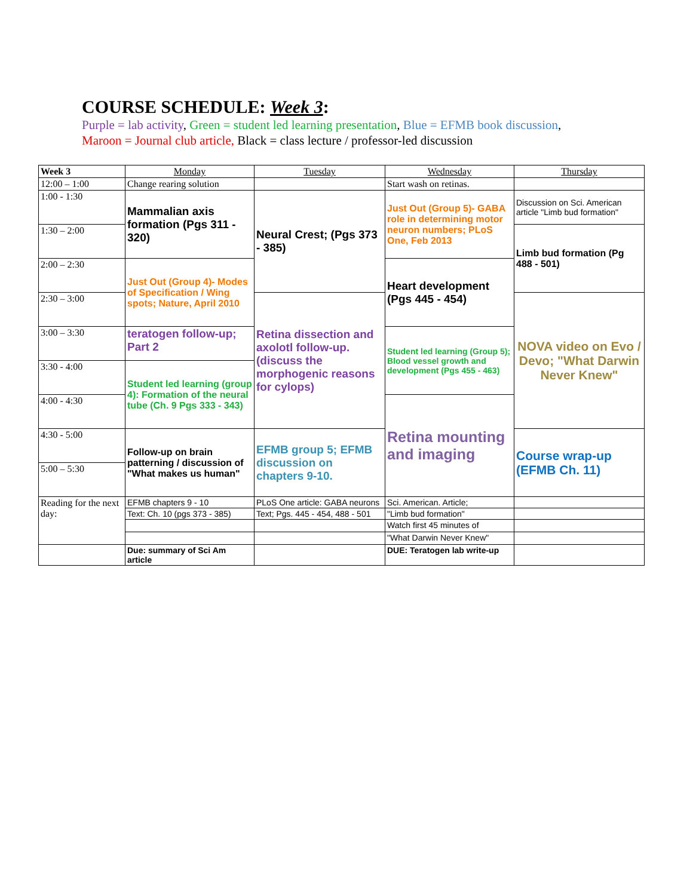COURSE SCHEDULE: Week 3:
Purple = lab activity, Green = student led learning presentation, Blue = EFMB book discussion,
Maroon = Journal club article, Black = class lecture / professor-led discussion
| Week 3 | Monday | Tuesday | Wednesday | Thursday |
| 12:00 – 1:00 | Change rearing solution | | Start wash on retinas. | |
| 1:00 - 1:30 | Mammalian axis formation (Pgs 311 - 320) | Neural Crest; (Pgs 373 - 385) | Just Out (Group 5)- GABA role in determining motor neuron numbers; PLoS One, Feb 2013 | Discussion on Sci. American article "Limb bud formation" |
| 1:30 – 2:00 | | | | Limb bud formation (Pg 488 - 501) |
| 2:00 – 2:30 | Just Out (Group 4)- Modes of Specification / Wing spots; Nature, April 2010 | | Heart development (Pgs 445 - 454) | |
| 2:30 – 3:00 | | Retina dissection and axolotl follow-up. (discuss the morphogenic reasons for cylops) | | NOVA video on Evo / Devo; "What Darwin Never Knew" |
| 3:00 – 3:30 | teratogen follow-up; Part 2 | | Student led learning (Group 5); Blood vessel growth and development (Pgs 455 - 463) | |
| 3:30 - 4:00 | Student led learning (group 4): Formation of the neural tube (Ch. 9 Pgs 333 - 343) | | | |
| 4:00 - 4:30 | | | Retina mounting and imaging | |
| 4:30 - 5:00 | Follow-up on brain patterning / discussion of "What makes us human" | EFMB group 5; EFMB discussion on chapters 9-10. | | Course wrap-up (EFMB Ch. 11) |
| 5:00 – 5:30 | | | | |
| Reading for the next day: | EFMB chapters 9 - 10 | PLoS One article: GABA neurons | Sci. American. Article; | |
| | Text: Ch. 10 (pgs 373 - 385) | Text; Pgs. 445 - 454, 488 - 501 | "Limb bud formation" | |
| | | | Watch first 45 minutes of | |
| | | | "What Darwin Never Knew" | |
| | Due: summary of Sci Am article | | DUE: Teratogen lab write-up | |